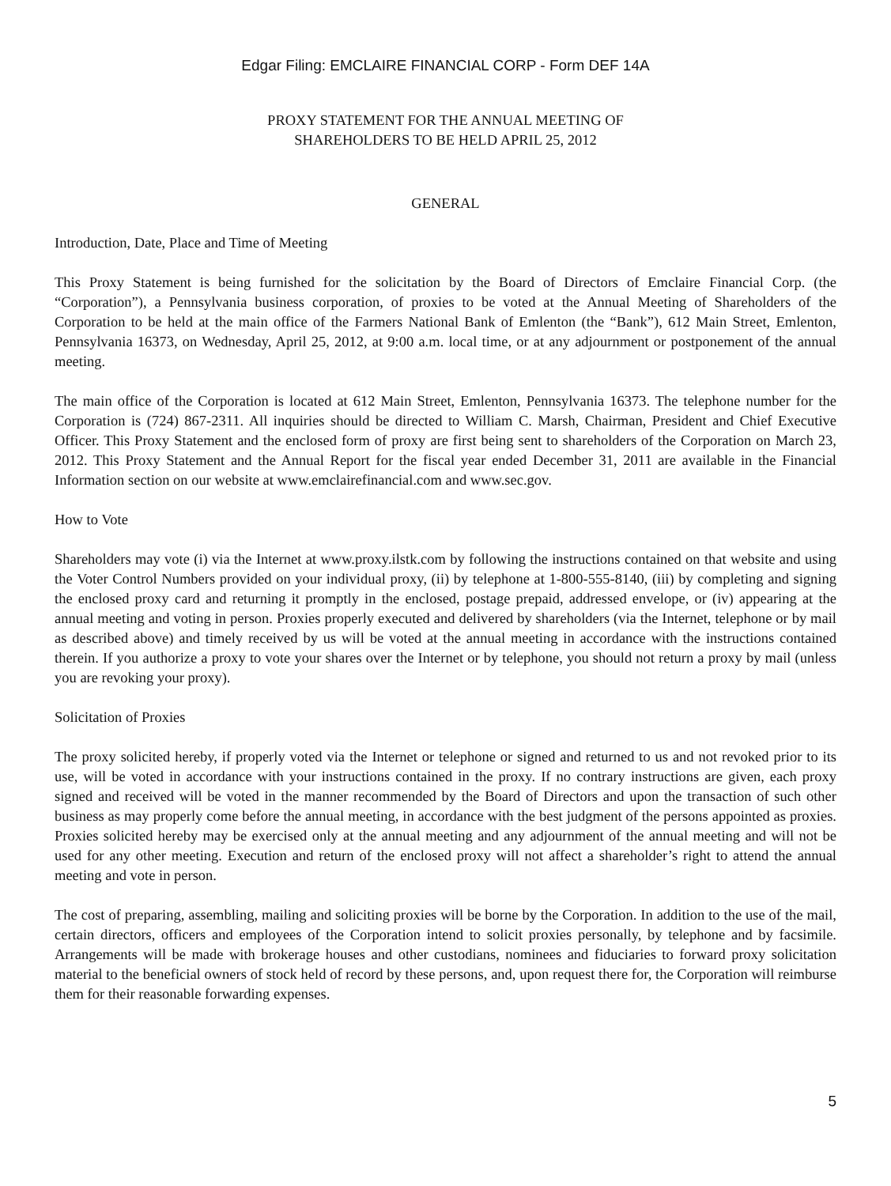Edgar Filing: EMCLAIRE FINANCIAL CORP - Form DEF 14A
PROXY STATEMENT FOR THE ANNUAL MEETING OF
SHAREHOLDERS TO BE HELD APRIL 25, 2012
GENERAL
Introduction, Date, Place and Time of Meeting
This Proxy Statement is being furnished for the solicitation by the Board of Directors of Emclaire Financial Corp. (the “Corporation”), a Pennsylvania business corporation, of proxies to be voted at the Annual Meeting of Shareholders of the Corporation to be held at the main office of the Farmers National Bank of Emlenton (the “Bank”), 612 Main Street, Emlenton, Pennsylvania 16373, on Wednesday, April 25, 2012, at 9:00 a.m. local time, or at any adjournment or postponement of the annual meeting.
The main office of the Corporation is located at 612 Main Street, Emlenton, Pennsylvania 16373. The telephone number for the Corporation is (724) 867-2311. All inquiries should be directed to William C. Marsh, Chairman, President and Chief Executive Officer. This Proxy Statement and the enclosed form of proxy are first being sent to shareholders of the Corporation on March 23, 2012. This Proxy Statement and the Annual Report for the fiscal year ended December 31, 2011 are available in the Financial Information section on our website at www.emclairefinancial.com and www.sec.gov.
How to Vote
Shareholders may vote (i) via the Internet at www.proxy.ilstk.com by following the instructions contained on that website and using the Voter Control Numbers provided on your individual proxy, (ii) by telephone at 1-800-555-8140, (iii) by completing and signing the enclosed proxy card and returning it promptly in the enclosed, postage prepaid, addressed envelope, or (iv) appearing at the annual meeting and voting in person. Proxies properly executed and delivered by shareholders (via the Internet, telephone or by mail as described above) and timely received by us will be voted at the annual meeting in accordance with the instructions contained therein. If you authorize a proxy to vote your shares over the Internet or by telephone, you should not return a proxy by mail (unless you are revoking your proxy).
Solicitation of Proxies
The proxy solicited hereby, if properly voted via the Internet or telephone or signed and returned to us and not revoked prior to its use, will be voted in accordance with your instructions contained in the proxy. If no contrary instructions are given, each proxy signed and received will be voted in the manner recommended by the Board of Directors and upon the transaction of such other business as may properly come before the annual meeting, in accordance with the best judgment of the persons appointed as proxies. Proxies solicited hereby may be exercised only at the annual meeting and any adjournment of the annual meeting and will not be used for any other meeting. Execution and return of the enclosed proxy will not affect a shareholder’s right to attend the annual meeting and vote in person.
The cost of preparing, assembling, mailing and soliciting proxies will be borne by the Corporation. In addition to the use of the mail, certain directors, officers and employees of the Corporation intend to solicit proxies personally, by telephone and by facsimile. Arrangements will be made with brokerage houses and other custodians, nominees and fiduciaries to forward proxy solicitation material to the beneficial owners of stock held of record by these persons, and, upon request there for, the Corporation will reimburse them for their reasonable forwarding expenses.
5